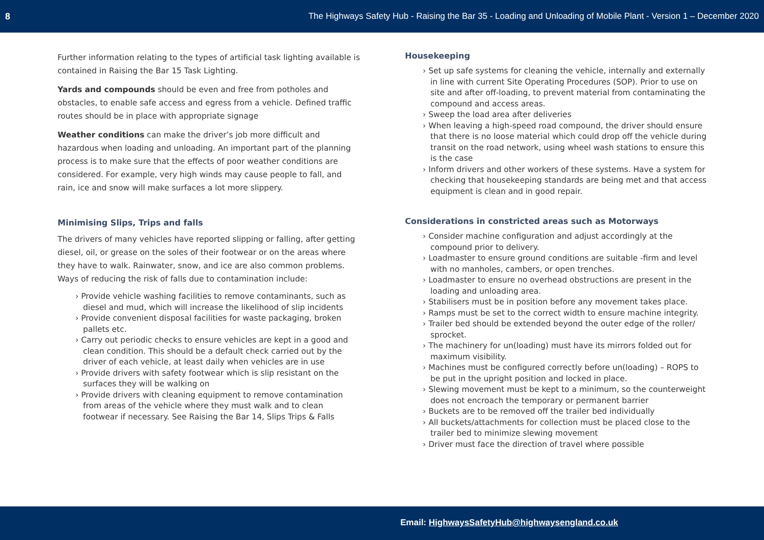8 The Highways Safety Hub - Raising the Bar 35 - Loading and Unloading of Mobile Plant - Version 1 – December 2020
Further information relating to the types of artificial task lighting available is contained in Raising the Bar 15 Task Lighting.
Yards and compounds should be even and free from potholes and obstacles, to enable safe access and egress from a vehicle. Defined traffic routes should be in place with appropriate signage
Weather conditions can make the driver’s job more difficult and hazardous when loading and unloading. An important part of the planning process is to make sure that the effects of poor weather conditions are considered. For example, very high winds may cause people to fall, and rain, ice and snow will make surfaces a lot more slippery.
Minimising Slips, Trips and falls
The drivers of many vehicles have reported slipping or falling, after getting diesel, oil, or grease on the soles of their footwear or on the areas where they have to walk. Rainwater, snow, and ice are also common problems. Ways of reducing the risk of falls due to contamination include:
› Provide vehicle washing facilities to remove contaminants, such as diesel and mud, which will increase the likelihood of slip incidents
› Provide convenient disposal facilities for waste packaging, broken pallets etc.
› Carry out periodic checks to ensure vehicles are kept in a good and clean condition. This should be a default check carried out by the driver of each vehicle, at least daily when vehicles are in use
› Provide drivers with safety footwear which is slip resistant on the surfaces they will be walking on
› Provide drivers with cleaning equipment to remove contamination from areas of the vehicle where they must walk and to clean footwear if necessary. See Raising the Bar 14, Slips Trips & Falls
Housekeeping
› Set up safe systems for cleaning the vehicle, internally and externally in line with current Site Operating Procedures (SOP). Prior to use on site and after off-loading, to prevent material from contaminating the compound and access areas.
› Sweep the load area after deliveries
› When leaving a high-speed road compound, the driver should ensure that there is no loose material which could drop off the vehicle during transit on the road network, using wheel wash stations to ensure this is the case
› Inform drivers and other workers of these systems. Have a system for checking that housekeeping standards are being met and that access equipment is clean and in good repair.
Considerations in constricted areas such as Motorways
› Consider machine configuration and adjust accordingly at the compound prior to delivery.
› Loadmaster to ensure ground conditions are suitable -firm and level with no manholes, cambers, or open trenches.
› Loadmaster to ensure no overhead obstructions are present in the loading and unloading area.
› Stabilisers must be in position before any movement takes place.
› Ramps must be set to the correct width to ensure machine integrity.
› Trailer bed should be extended beyond the outer edge of the roller/ sprocket.
› The machinery for un(loading) must have its mirrors folded out for maximum visibility.
› Machines must be configured correctly before un(loading) – ROPS to be put in the upright position and locked in place.
› Slewing movement must be kept to a minimum, so the counterweight does not encroach the temporary or permanent barrier
› Buckets are to be removed off the trailer bed individually
› All buckets/attachments for collection must be placed close to the trailer bed to minimize slewing movement
› Driver must face the direction of travel where possible
Email: HighwaysSafetyHub@highwaysengland.co.uk